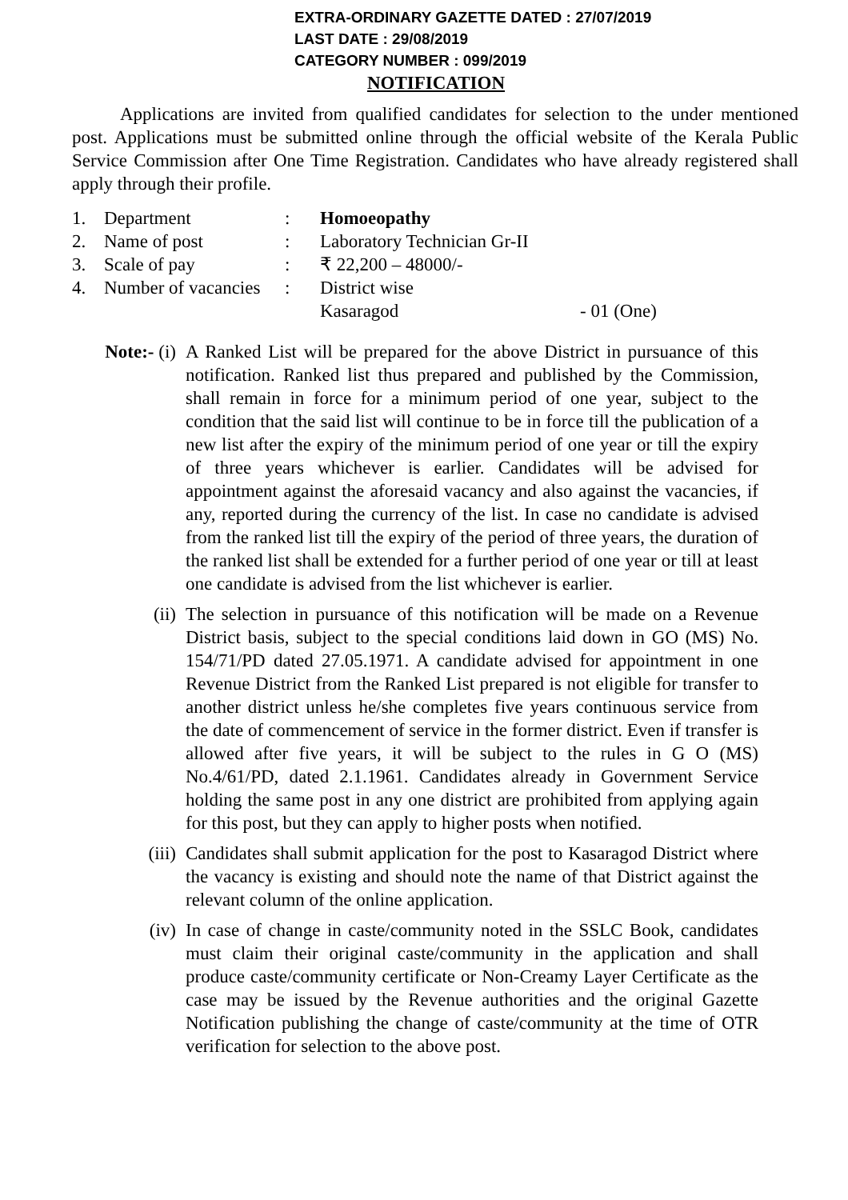EXTRA-ORDINARY GAZETTE DATED : 27/07/2019
LAST DATE : 29/08/2019
CATEGORY NUMBER : 099/2019
NOTIFICATION
Applications are invited from qualified candidates for selection to the under mentioned post. Applications must be submitted online through the official website of the Kerala Public Service Commission after One Time Registration. Candidates who have already registered shall apply through their profile.
| 1. | Department | : | Homoeopathy | |
| 2. | Name of post | : | Laboratory Technician Gr-II | |
| 3. | Scale of pay | : | ₹ 22,200 – 48000/- | |
| 4. | Number of vacancies | : | District wise | |
| | | | Kasaragod | - 01 (One) |
Note:- (i) A Ranked List will be prepared for the above District in pursuance of this notification. Ranked list thus prepared and published by the Commission, shall remain in force for a minimum period of one year, subject to the condition that the said list will continue to be in force till the publication of a new list after the expiry of the minimum period of one year or till the expiry of three years whichever is earlier. Candidates will be advised for appointment against the aforesaid vacancy and also against the vacancies, if any, reported during the currency of the list. In case no candidate is advised from the ranked list till the expiry of the period of three years, the duration of the ranked list shall be extended for a further period of one year or till at least one candidate is advised from the list whichever is earlier.
(ii) The selection in pursuance of this notification will be made on a Revenue District basis, subject to the special conditions laid down in GO (MS) No. 154/71/PD dated 27.05.1971. A candidate advised for appointment in one Revenue District from the Ranked List prepared is not eligible for transfer to another district unless he/she completes five years continuous service from the date of commencement of service in the former district. Even if transfer is allowed after five years, it will be subject to the rules in G O (MS) No.4/61/PD, dated 2.1.1961. Candidates already in Government Service holding the same post in any one district are prohibited from applying again for this post, but they can apply to higher posts when notified.
(iii) Candidates shall submit application for the post to Kasaragod District where the vacancy is existing and should note the name of that District against the relevant column of the online application.
(iv) In case of change in caste/community noted in the SSLC Book, candidates must claim their original caste/community in the application and shall produce caste/community certificate or Non-Creamy Layer Certificate as the case may be issued by the Revenue authorities and the original Gazette Notification publishing the change of caste/community at the time of OTR verification for selection to the above post.